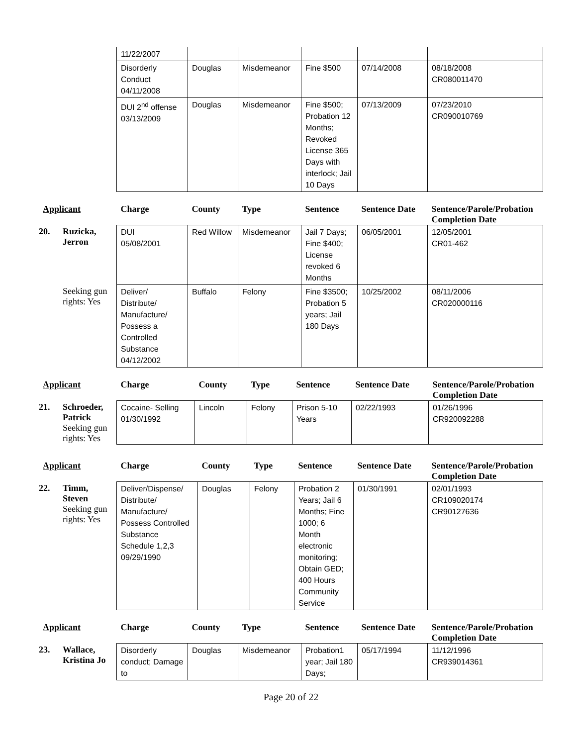| | | 11/22/2007 | | | | | |
| | | Disorderly Conduct 04/11/2008 | Douglas | Misdemeanor | Fine $500 | 07/14/2008 | 08/18/2008 CR080011470 |
| | | DUI 2<sup>nd</sup> offense 03/13/2009 | Douglas | Misdemeanor | Fine $500; Probation 12 Months; Revoked License 365 Days with interlock; Jail 10 Days | 07/13/2009 | 07/23/2010 CR090010769 |
| Applicant | | Charge | County | Type | Sentence | Sentence Date | Sentence/Parole/Probation Completion Date |
| --- | --- | --- | --- | --- | --- | --- | --- |
| 20. | Ruzicka, Jerron | DUI 05/08/2001 | Red Willow | Misdemeanor | Jail 7 Days; Fine $400; License revoked 6 Months | 06/05/2001 | 12/05/2001 CR01-462 |
| | Seeking gun rights: Yes | Deliver/ Distribute/ Manufacture/ Possess a Controlled Substance 04/12/2002 | Buffalo | Felony | Fine $3500; Probation 5 years; Jail 180 Days | 10/25/2002 | 08/11/2006 CR020000116 |
| Applicant | | Charge | County | Type | Sentence | Sentence Date | Sentence/Parole/Probation Completion Date |
| --- | --- | --- | --- | --- | --- | --- | --- |
| 21. | Schroeder, Patrick Seeking gun rights: Yes | Cocaine- Selling 01/30/1992 | Lincoln | Felony | Prison 5-10 Years | 02/22/1993 | 01/26/1996 CR920092288 |
| Applicant | | Charge | County | Type | Sentence | Sentence Date | Sentence/Parole/Probation Completion Date |
| --- | --- | --- | --- | --- | --- | --- | --- |
| 22. | Timm, Steven Seeking gun rights: Yes | Deliver/Dispense/ Distribute/ Manufacture/ Possess Controlled Substance Schedule 1,2,3 09/29/1990 | Douglas | Felony | Probation 2 Years; Jail 6 Months; Fine 1000; 6 Month electronic monitoring; Obtain GED; 400 Hours Community Service | 01/30/1991 | 02/01/1993 CR109020174 CR90127636 |
| Applicant | | Charge | County | Type | Sentence | Sentence Date | Sentence/Parole/Probation Completion Date |
| --- | --- | --- | --- | --- | --- | --- | --- |
| 23. | Wallace, Kristina Jo | Disorderly conduct; Damage to | Douglas | Misdemeanor | Probation1 year; Jail 180 Days; | 05/17/1994 | 11/12/1996 CR939014361 |
Page 20 of 22